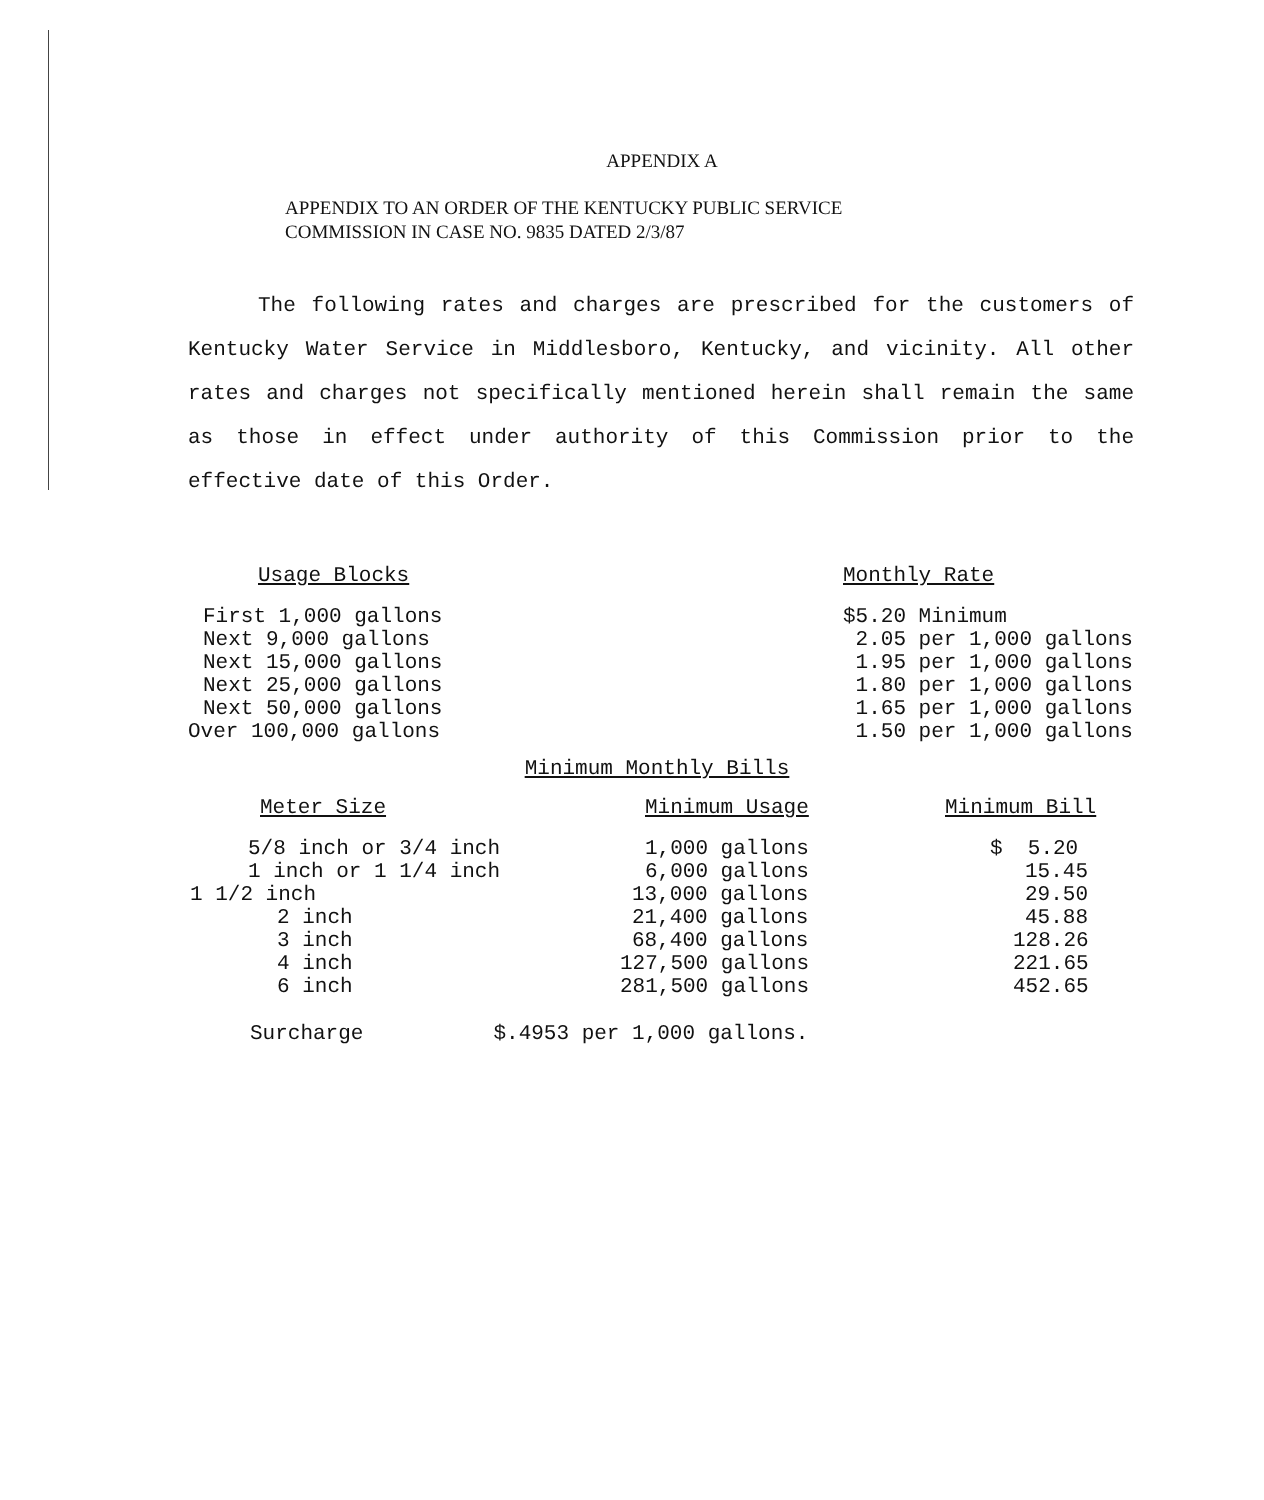APPENDIX A
APPENDIX TO AN ORDER OF THE KENTUCKY PUBLIC SERVICE
COMMISSION IN CASE NO. 9835 DATED 2/3/87
The following rates and charges are prescribed for the customers of Kentucky Water Service in Middlesboro, Kentucky, and vicinity. All other rates and charges not specifically mentioned herein shall remain the same as those in effect under authority of this Commission prior to the effective date of this Order.
| Usage Blocks | Monthly Rate |
| --- | --- |
| First 1,000 gallons | $5.20 Minimum |
| Next 9,000 gallons | 2.05 per 1,000 gallons |
| Next 15,000 gallons | 1.95 per 1,000 gallons |
| Next 25,000 gallons | 1.80 per 1,000 gallons |
| Next 50,000 gallons | 1.65 per 1,000 gallons |
| Over 100,000 gallons | 1.50 per 1,000 gallons |
Minimum Monthly Bills
| Meter Size | Minimum Usage | Minimum Bill |
| --- | --- | --- |
| 5/8 inch or 3/4 inch | 1,000 gallons | $ 5.20 |
| 1 inch or 1 1/4 inch | 6,000 gallons | 15.45 |
| 1 1/2 inch | 13,000 gallons | 29.50 |
| 2 inch | 21,400 gallons | 45.88 |
| 3 inch | 68,400 gallons | 128.26 |
| 4 inch | 127,500 gallons | 221.65 |
| 6 inch | 281,500 gallons | 452.65 |
Surcharge $.4953 per 1,000 gallons.